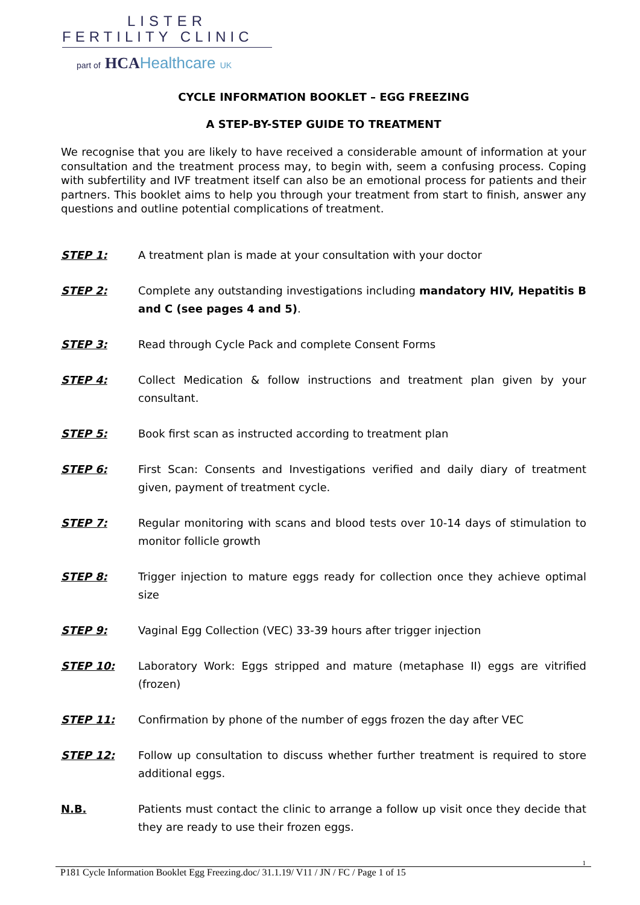LISTER
FERTILITY CLINIC
part of HCA Healthcare UK
CYCLE INFORMATION BOOKLET – EGG FREEZING
A STEP-BY-STEP GUIDE TO TREATMENT
We recognise that you are likely to have received a considerable amount of information at your consultation and the treatment process may, to begin with, seem a confusing process. Coping with subfertility and IVF treatment itself can also be an emotional process for patients and their partners. This booklet aims to help you through your treatment from start to finish, answer any questions and outline potential complications of treatment.
STEP 1: A treatment plan is made at your consultation with your doctor
STEP 2: Complete any outstanding investigations including mandatory HIV, Hepatitis B and C (see pages 4 and 5).
STEP 3: Read through Cycle Pack and complete Consent Forms
STEP 4: Collect Medication & follow instructions and treatment plan given by your consultant.
STEP 5: Book first scan as instructed according to treatment plan
STEP 6: First Scan: Consents and Investigations verified and daily diary of treatment given, payment of treatment cycle.
STEP 7: Regular monitoring with scans and blood tests over 10-14 days of stimulation to monitor follicle growth
STEP 8: Trigger injection to mature eggs ready for collection once they achieve optimal size
STEP 9: Vaginal Egg Collection (VEC) 33-39 hours after trigger injection
STEP 10: Laboratory Work: Eggs stripped and mature (metaphase II) eggs are vitrified (frozen)
STEP 11: Confirmation by phone of the number of eggs frozen the day after VEC
STEP 12: Follow up consultation to discuss whether further treatment is required to store additional eggs.
N.B. Patients must contact the clinic to arrange a follow up visit once they decide that they are ready to use their frozen eggs.
1
P181 Cycle Information Booklet Egg Freezing.doc/ 31.1.19/ V11 / JN / FC / Page 1 of 15